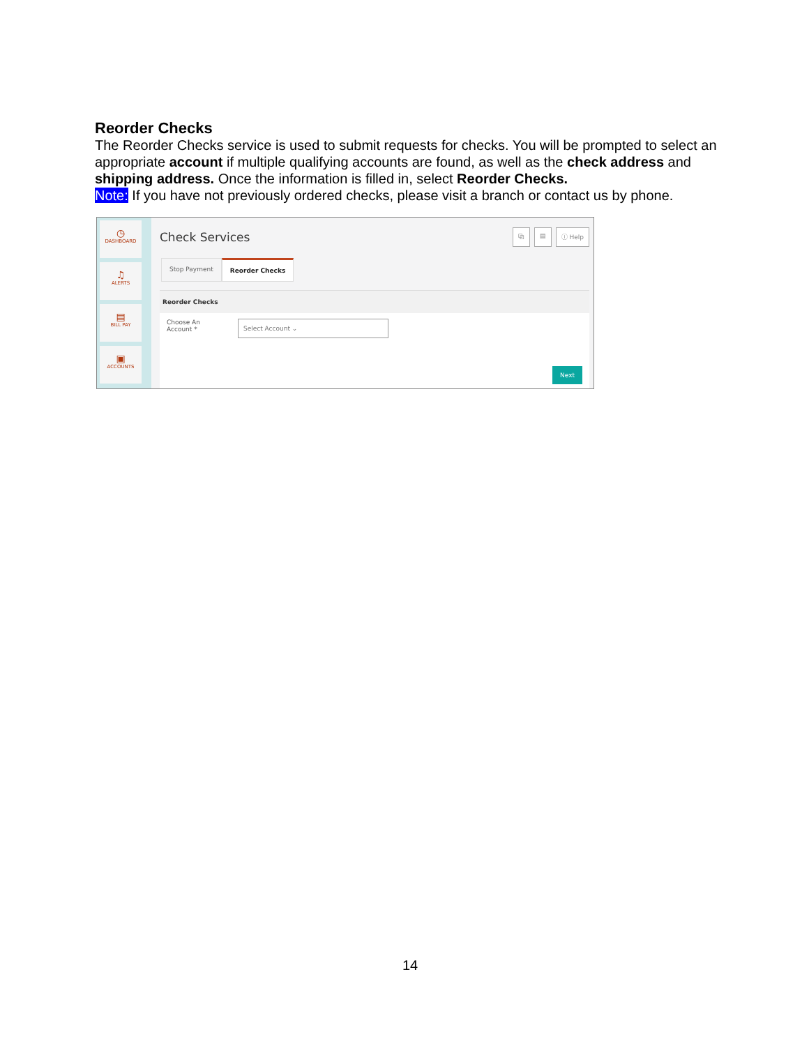Reorder Checks
The Reorder Checks service is used to submit requests for checks. You will be prompted to select an appropriate account if multiple qualifying accounts are found, as well as the check address and shipping address. Once the information is filled in, select Reorder Checks.
Note: If you have not previously ordered checks, please visit a branch or contact us by phone.
◷
DASHBOARD
♫
ALERTS
▤
BILL PAY
▣
ACCOUNTS
Check Services ⧉ ▤ ⓘ Help
Stop Payment Reorder Checks
Reorder Checks
Choose An
Account *
Select Account ⌄
Next
14